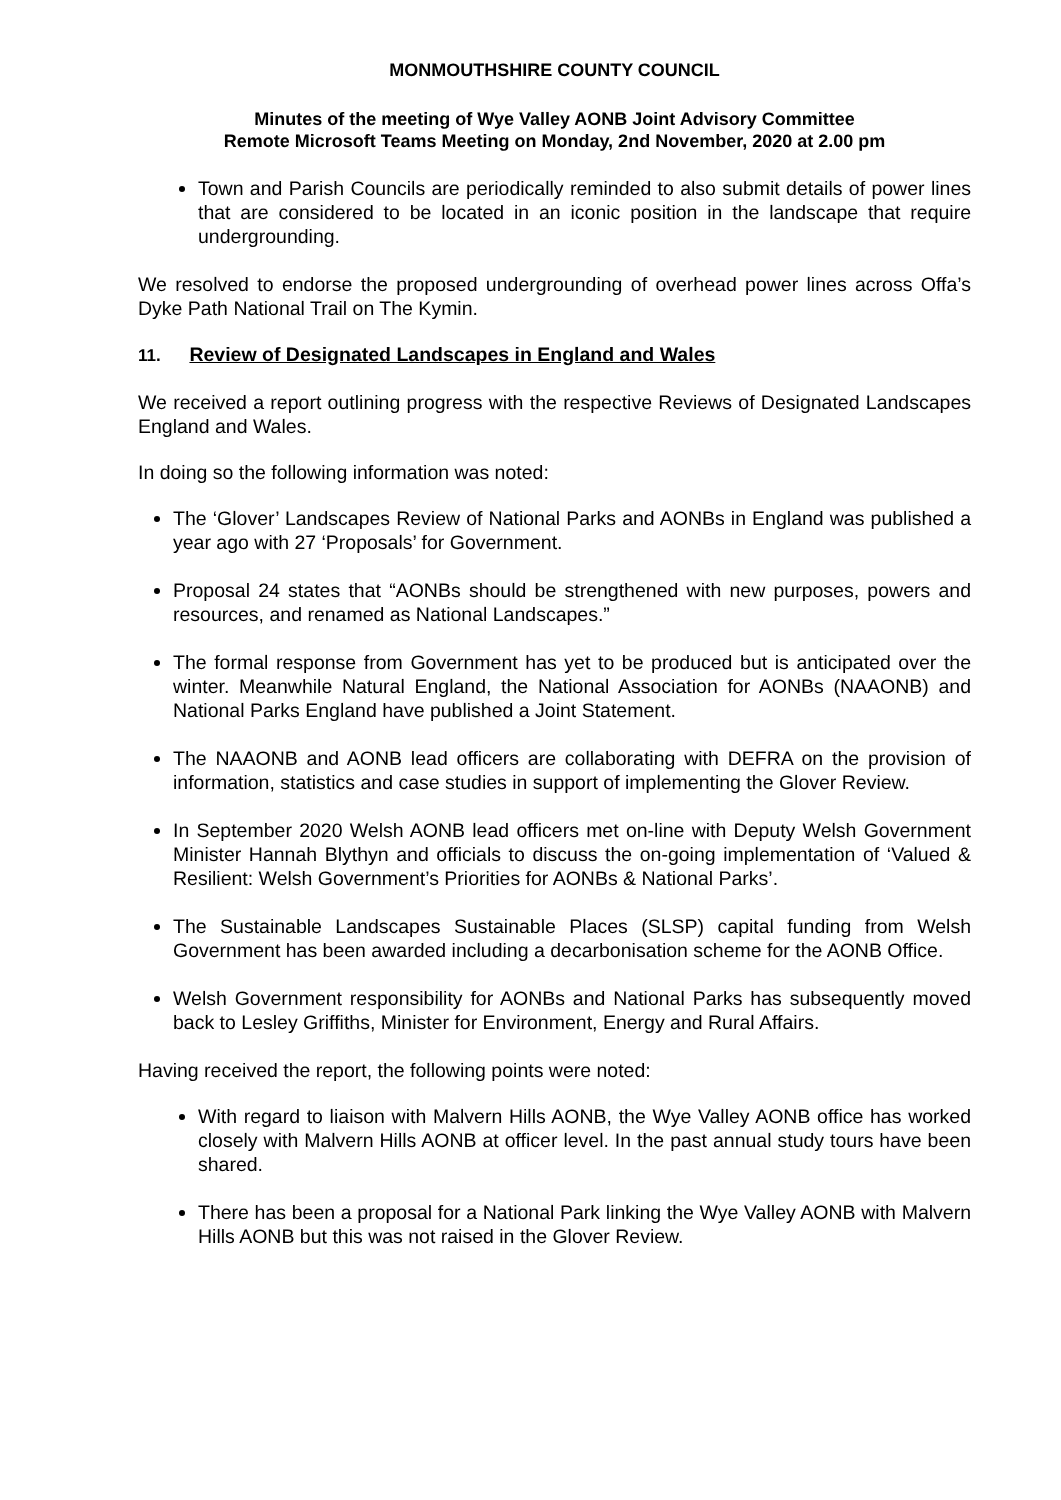MONMOUTHSHIRE COUNTY COUNCIL
Minutes of the meeting of Wye Valley AONB Joint Advisory Committee
Remote Microsoft Teams Meeting on Monday, 2nd November, 2020 at 2.00 pm
Town and Parish Councils are periodically reminded to also submit details of power lines that are considered to be located in an iconic position in the landscape that require undergrounding.
We resolved to endorse the proposed undergrounding of overhead power lines across Offa’s Dyke Path National Trail on The Kymin.
11. Review of Designated Landscapes in England and Wales
We received a report outlining progress with the respective Reviews of Designated Landscapes England and Wales.
In doing so the following information was noted:
The ‘Glover’ Landscapes Review of National Parks and AONBs in England was published a year ago with 27 ‘Proposals’ for Government.
Proposal 24 states that “AONBs should be strengthened with new purposes, powers and resources, and renamed as National Landscapes.”
The formal response from Government has yet to be produced but is anticipated over the winter. Meanwhile Natural England, the National Association for AONBs (NAAONB) and National Parks England have published a Joint Statement.
The NAAONB and AONB lead officers are collaborating with DEFRA on the provision of information, statistics and case studies in support of implementing the Glover Review.
In September 2020 Welsh AONB lead officers met on-line with Deputy Welsh Government Minister Hannah Blythyn and officials to discuss the on-going implementation of ‘Valued & Resilient: Welsh Government’s Priorities for AONBs & National Parks’.
The Sustainable Landscapes Sustainable Places (SLSP) capital funding from Welsh Government has been awarded including a decarbonisation scheme for the AONB Office.
Welsh Government responsibility for AONBs and National Parks has subsequently moved back to Lesley Griffiths, Minister for Environment, Energy and Rural Affairs.
Having received the report, the following points were noted:
With regard to liaison with Malvern Hills AONB, the Wye Valley AONB office has worked closely with Malvern Hills AONB at officer level. In the past annual study tours have been shared.
There has been a proposal for a National Park linking the Wye Valley AONB with Malvern Hills AONB but this was not raised in the Glover Review.